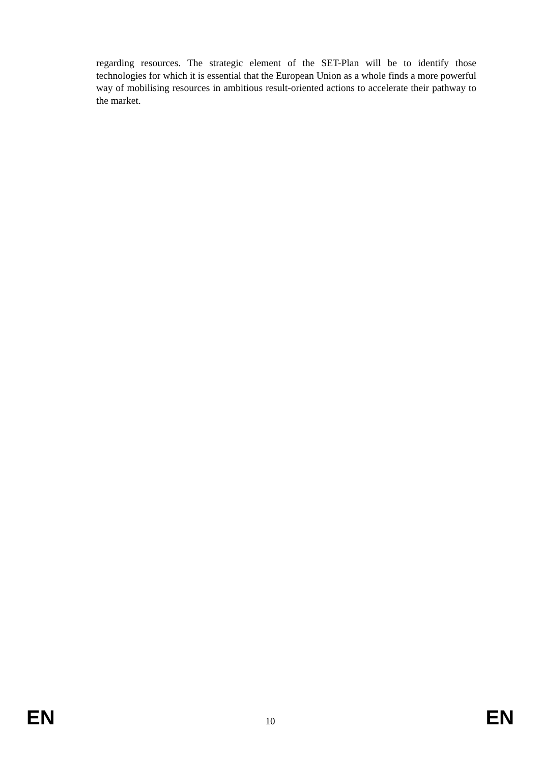regarding resources. The strategic element of the SET-Plan will be to identify those technologies for which it is essential that the European Union as a whole finds a more powerful way of mobilising resources in ambitious result-oriented actions to accelerate their pathway to the market.
EN 10 EN